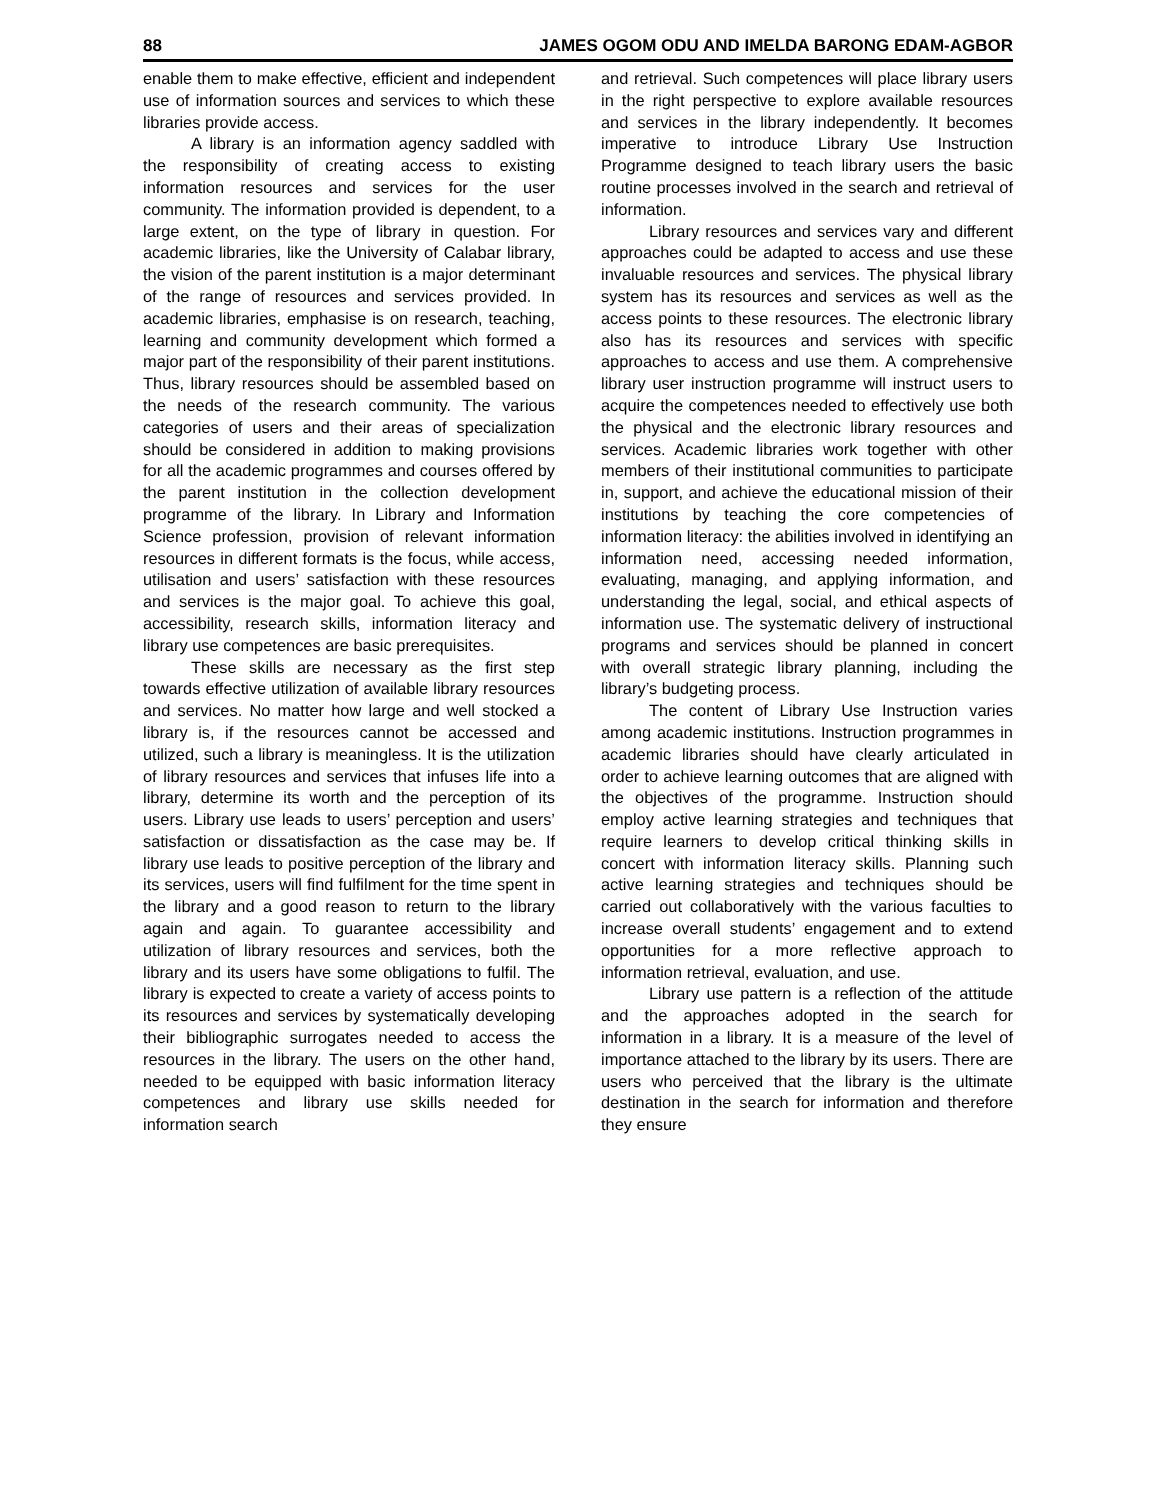88 JAMES OGOM ODU AND IMELDA BARONG EDAM-AGBOR
enable them to make effective, efficient and independent use of information sources and services to which these libraries provide access.
A library is an information agency saddled with the responsibility of creating access to existing information resources and services for the user community. The information provided is dependent, to a large extent, on the type of library in question. For academic libraries, like the University of Calabar library, the vision of the parent institution is a major determinant of the range of resources and services provided. In academic libraries, emphasise is on research, teaching, learning and community development which formed a major part of the responsibility of their parent institutions. Thus, library resources should be assembled based on the needs of the research community. The various categories of users and their areas of specialization should be considered in addition to making provisions for all the academic programmes and courses offered by the parent institution in the collection development programme of the library. In Library and Information Science profession, provision of relevant information resources in different formats is the focus, while access, utilisation and users’ satisfaction with these resources and services is the major goal. To achieve this goal, accessibility, research skills, information literacy and library use competences are basic prerequisites.
These skills are necessary as the first step towards effective utilization of available library resources and services. No matter how large and well stocked a library is, if the resources cannot be accessed and utilized, such a library is meaningless. It is the utilization of library resources and services that infuses life into a library, determine its worth and the perception of its users. Library use leads to users’ perception and users’ satisfaction or dissatisfaction as the case may be. If library use leads to positive perception of the library and its services, users will find fulfilment for the time spent in the library and a good reason to return to the library again and again. To guarantee accessibility and utilization of library resources and services, both the library and its users have some obligations to fulfil. The library is expected to create a variety of access points to its resources and services by systematically developing their bibliographic surrogates needed to access the resources in the library. The users on the other hand, needed to be equipped with basic information literacy competences and library use skills needed for information search
and retrieval. Such competences will place library users in the right perspective to explore available resources and services in the library independently. It becomes imperative to introduce Library Use Instruction Programme designed to teach library users the basic routine processes involved in the search and retrieval of information.
Library resources and services vary and different approaches could be adapted to access and use these invaluable resources and services. The physical library system has its resources and services as well as the access points to these resources. The electronic library also has its resources and services with specific approaches to access and use them. A comprehensive library user instruction programme will instruct users to acquire the competences needed to effectively use both the physical and the electronic library resources and services. Academic libraries work together with other members of their institutional communities to participate in, support, and achieve the educational mission of their institutions by teaching the core competencies of information literacy: the abilities involved in identifying an information need, accessing needed information, evaluating, managing, and applying information, and understanding the legal, social, and ethical aspects of information use. The systematic delivery of instructional programs and services should be planned in concert with overall strategic library planning, including the library’s budgeting process.
The content of Library Use Instruction varies among academic institutions. Instruction programmes in academic libraries should have clearly articulated in order to achieve learning outcomes that are aligned with the objectives of the programme. Instruction should employ active learning strategies and techniques that require learners to develop critical thinking skills in concert with information literacy skills. Planning such active learning strategies and techniques should be carried out collaboratively with the various faculties to increase overall students’ engagement and to extend opportunities for a more reflective approach to information retrieval, evaluation, and use.
Library use pattern is a reflection of the attitude and the approaches adopted in the search for information in a library. It is a measure of the level of importance attached to the library by its users. There are users who perceived that the library is the ultimate destination in the search for information and therefore they ensure